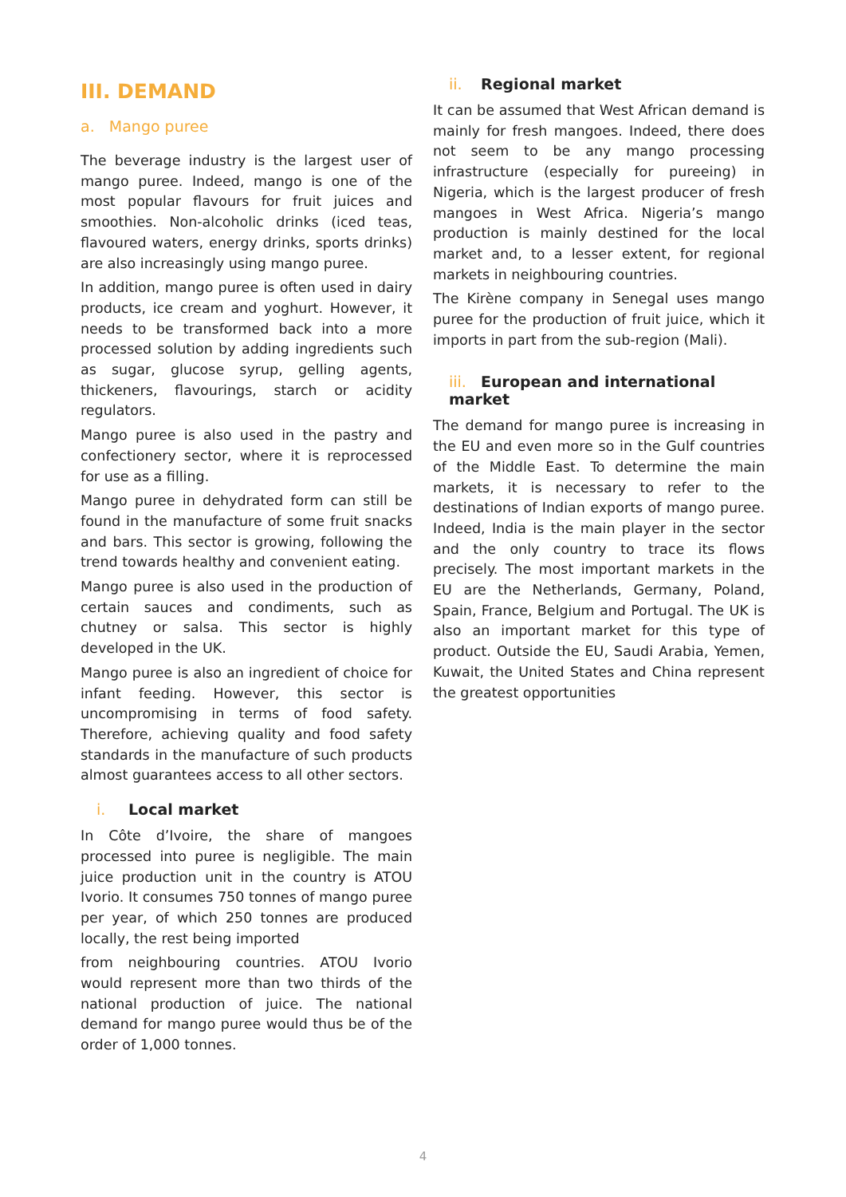III. DEMAND
a. Mango puree
The beverage industry is the largest user of mango puree. Indeed, mango is one of the most popular flavours for fruit juices and smoothies. Non-alcoholic drinks (iced teas, flavoured waters, energy drinks, sports drinks) are also increasingly using mango puree.
In addition, mango puree is often used in dairy products, ice cream and yoghurt. However, it needs to be transformed back into a more processed solution by adding ingredients such as sugar, glucose syrup, gelling agents, thickeners, flavourings, starch or acidity regulators.
Mango puree is also used in the pastry and confectionery sector, where it is reprocessed for use as a filling.
Mango puree in dehydrated form can still be found in the manufacture of some fruit snacks and bars. This sector is growing, following the trend towards healthy and convenient eating.
Mango puree is also used in the production of certain sauces and condiments, such as chutney or salsa. This sector is highly developed in the UK.
Mango puree is also an ingredient of choice for infant feeding. However, this sector is uncompromising in terms of food safety. Therefore, achieving quality and food safety standards in the manufacture of such products almost guarantees access to all other sectors.
i. Local market
In Côte d’Ivoire, the share of mangoes processed into puree is negligible. The main juice production unit in the country is ATOU Ivorio. It consumes 750 tonnes of mango puree per year, of which 250 tonnes are produced locally, the rest being imported
from neighbouring countries. ATOU Ivorio would represent more than two thirds of the national production of juice. The national demand for mango puree would thus be of the order of 1,000 tonnes.
ii. Regional market
It can be assumed that West African demand is mainly for fresh mangoes. Indeed, there does not seem to be any mango processing infrastructure (especially for pureeing) in Nigeria, which is the largest producer of fresh mangoes in West Africa. Nigeria’s mango production is mainly destined for the local market and, to a lesser extent, for regional markets in neighbouring countries.
The Kirène company in Senegal uses mango puree for the production of fruit juice, which it imports in part from the sub-region (Mali).
iii. European and international market
The demand for mango puree is increasing in the EU and even more so in the Gulf countries of the Middle East. To determine the main markets, it is necessary to refer to the destinations of Indian exports of mango puree. Indeed, India is the main player in the sector and the only country to trace its flows precisely. The most important markets in the EU are the Netherlands, Germany, Poland, Spain, France, Belgium and Portugal. The UK is also an important market for this type of product. Outside the EU, Saudi Arabia, Yemen, Kuwait, the United States and China represent the greatest opportunities
4